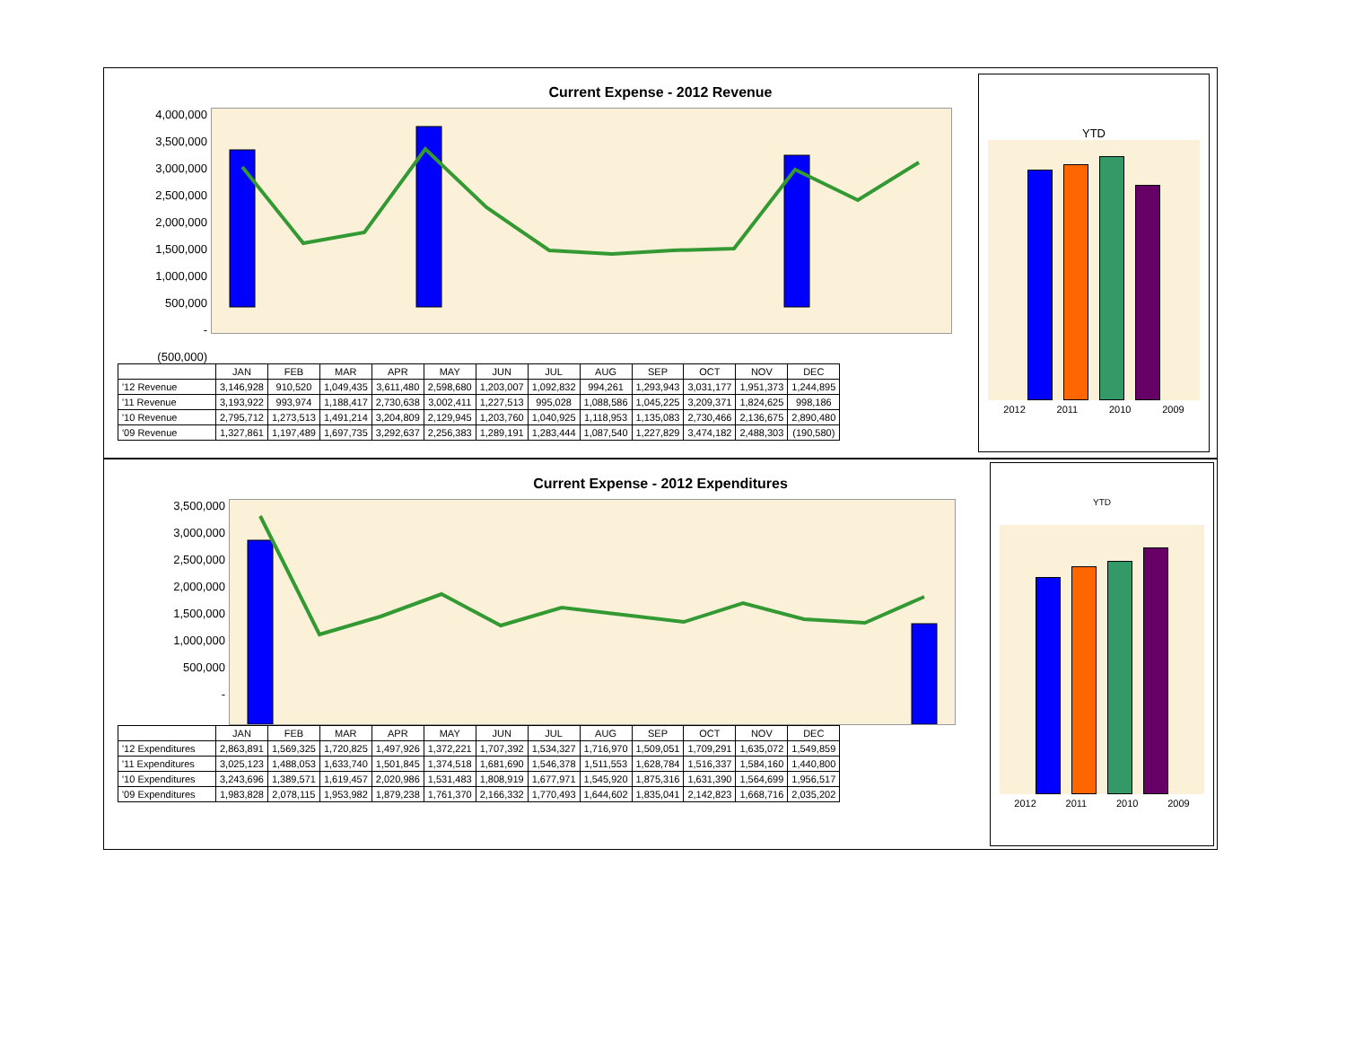Current Expense - 2012 Revenue
4,000,000
3,500,000
3,000,000
2,500,000
2,000,000
1,500,000
1,000,000
500,000
-
(500,000)
| | JAN | FEB | MAR | APR | MAY | JUN | JUL | AUG | SEP | OCT | NOV | DEC |
| --- | --- | --- | --- | --- | --- | --- | --- | --- | --- | --- | --- | --- |
| '12 Revenue | 3,146,928 | 910,520 | 1,049,435 | 3,611,480 | 2,598,680 | 1,203,007 | 1,092,832 | 994,261 | 1,293,943 | 3,031,177 | 1,951,373 | 1,244,895 |
| '11 Revenue | 3,193,922 | 993,974 | 1,188,417 | 2,730,638 | 3,002,411 | 1,227,513 | 995,028 | 1,088,586 | 1,045,225 | 3,209,371 | 1,824,625 | 998,186 |
| '10 Revenue | 2,795,712 | 1,273,513 | 1,491,214 | 3,204,809 | 2,129,945 | 1,203,760 | 1,040,925 | 1,118,953 | 1,135,083 | 2,730,466 | 2,136,675 | 2,890,480 |
| '09 Revenue | 1,327,861 | 1,197,489 | 1,697,735 | 3,292,637 | 2,256,383 | 1,289,191 | 1,283,444 | 1,087,540 | 1,227,829 | 3,474,182 | 2,488,303 | (190,580) |
YTD
2012 2011 2010 2009
Current Expense - 2012 Expenditures
3,500,000
3,000,000
2,500,000
2,000,000
1,500,000
1,000,000
500,000
-
| | JAN | FEB | MAR | APR | MAY | JUN | JUL | AUG | SEP | OCT | NOV | DEC |
| --- | --- | --- | --- | --- | --- | --- | --- | --- | --- | --- | --- | --- |
| '12 Expenditures | 2,863,891 | 1,569,325 | 1,720,825 | 1,497,926 | 1,372,221 | 1,707,392 | 1,534,327 | 1,716,970 | 1,509,051 | 1,709,291 | 1,635,072 | 1,549,859 |
| '11 Expenditures | 3,025,123 | 1,488,053 | 1,633,740 | 1,501,845 | 1,374,518 | 1,681,690 | 1,546,378 | 1,511,553 | 1,628,784 | 1,516,337 | 1,584,160 | 1,440,800 |
| '10 Expenditures | 3,243,696 | 1,389,571 | 1,619,457 | 2,020,986 | 1,531,483 | 1,808,919 | 1,677,971 | 1,545,920 | 1,875,316 | 1,631,390 | 1,564,699 | 1,956,517 |
| '09 Expenditures | 1,983,828 | 2,078,115 | 1,953,982 | 1,879,238 | 1,761,370 | 2,166,332 | 1,770,493 | 1,644,602 | 1,835,041 | 2,142,823 | 1,668,716 | 2,035,202 |
YTD
2012 2011 2010 2009